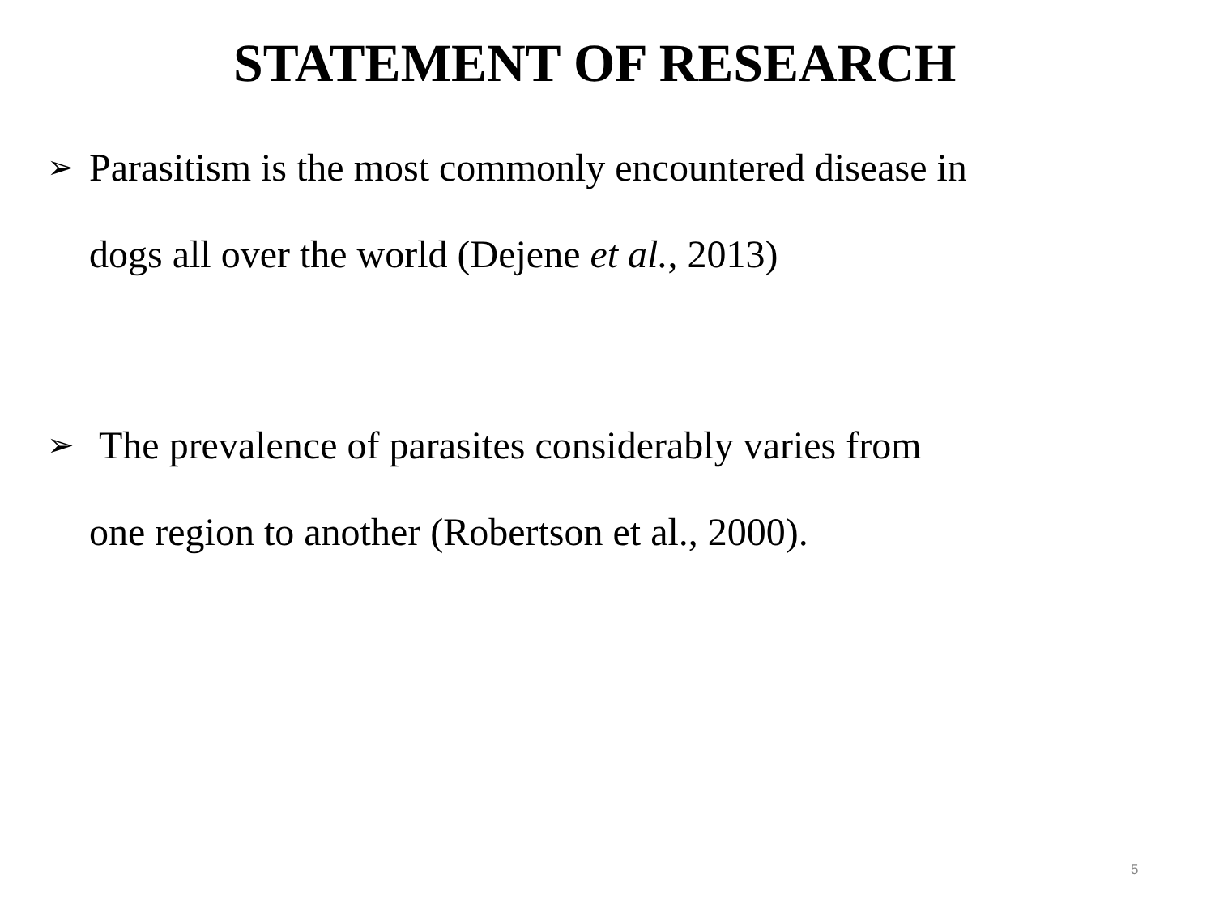STATEMENT OF RESEARCH
➢ Parasitism is the most commonly encountered disease in
dogs all over the world (Dejene et al., 2013)
➢ The prevalence of parasites considerably varies from
one region to another (Robertson et al., 2000).
5